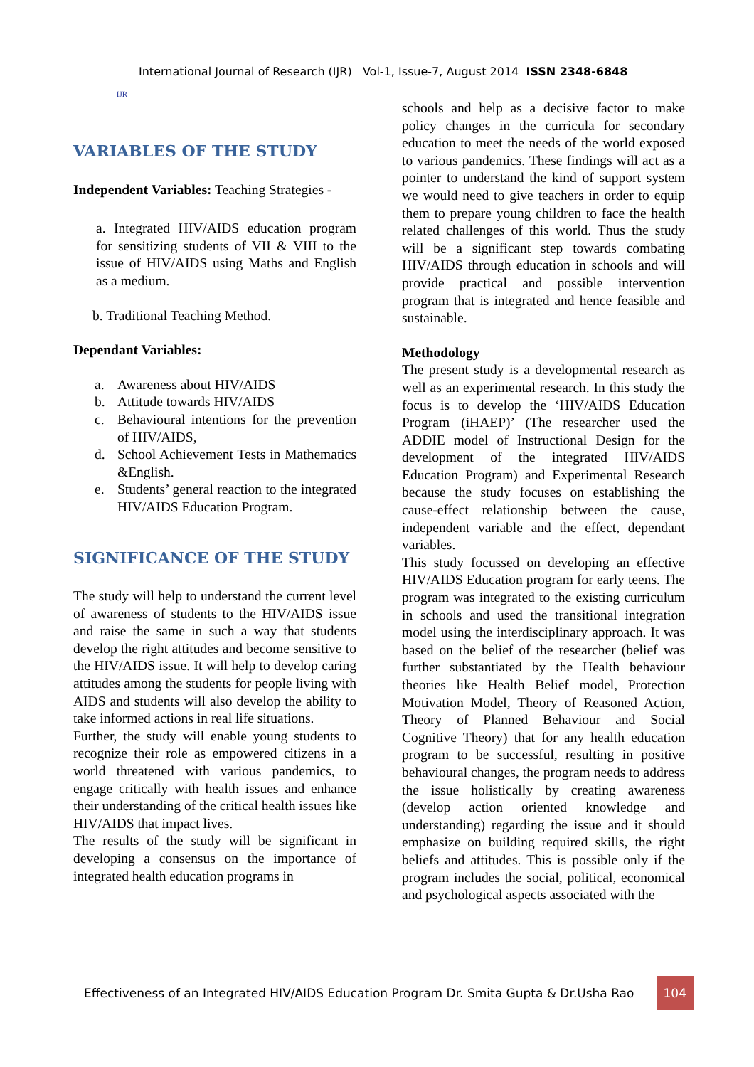IJR
International Journal of Research (IJR) Vol-1, Issue-7, August 2014 ISSN 2348-6848
VARIABLES OF THE STUDY
Independent Variables: Teaching Strategies -
a. Integrated HIV/AIDS education program for sensitizing students of VII & VIII to the issue of HIV/AIDS using Maths and English as a medium.
b. Traditional Teaching Method.
Dependant Variables:
a. Awareness about HIV/AIDS
b. Attitude towards HIV/AIDS
c. Behavioural intentions for the prevention of HIV/AIDS,
d. School Achievement Tests in Mathematics &English.
e. Students’ general reaction to the integrated HIV/AIDS Education Program.
SIGNIFICANCE OF THE STUDY
The study will help to understand the current level of awareness of students to the HIV/AIDS issue and raise the same in such a way that students develop the right attitudes and become sensitive to the HIV/AIDS issue. It will help to develop caring attitudes among the students for people living with AIDS and students will also develop the ability to take informed actions in real life situations.
Further, the study will enable young students to recognize their role as empowered citizens in a world threatened with various pandemics, to engage critically with health issues and enhance their understanding of the critical health issues like HIV/AIDS that impact lives.
The results of the study will be significant in developing a consensus on the importance of integrated health education programs in
schools and help as a decisive factor to make policy changes in the curricula for secondary education to meet the needs of the world exposed to various pandemics. These findings will act as a pointer to understand the kind of support system we would need to give teachers in order to equip them to prepare young children to face the health related challenges of this world. Thus the study will be a significant step towards combating HIV/AIDS through education in schools and will provide practical and possible intervention program that is integrated and hence feasible and sustainable.
Methodology
The present study is a developmental research as well as an experimental research. In this study the focus is to develop the ‘HIV/AIDS Education Program (iHAEP)’ (The researcher used the ADDIE model of Instructional Design for the development of the integrated HIV/AIDS Education Program) and Experimental Research because the study focuses on establishing the cause-effect relationship between the cause, independent variable and the effect, dependant variables.
This study focussed on developing an effective HIV/AIDS Education program for early teens. The program was integrated to the existing curriculum in schools and used the transitional integration model using the interdisciplinary approach. It was based on the belief of the researcher (belief was further substantiated by the Health behaviour theories like Health Belief model, Protection Motivation Model, Theory of Reasoned Action, Theory of Planned Behaviour and Social Cognitive Theory) that for any health education program to be successful, resulting in positive behavioural changes, the program needs to address the issue holistically by creating awareness (develop action oriented knowledge and understanding) regarding the issue and it should emphasize on building required skills, the right beliefs and attitudes. This is possible only if the program includes the social, political, economical and psychological aspects associated with the
Effectiveness of an Integrated HIV/AIDS Education Program Dr. Smita Gupta & Dr.Usha Rao 104